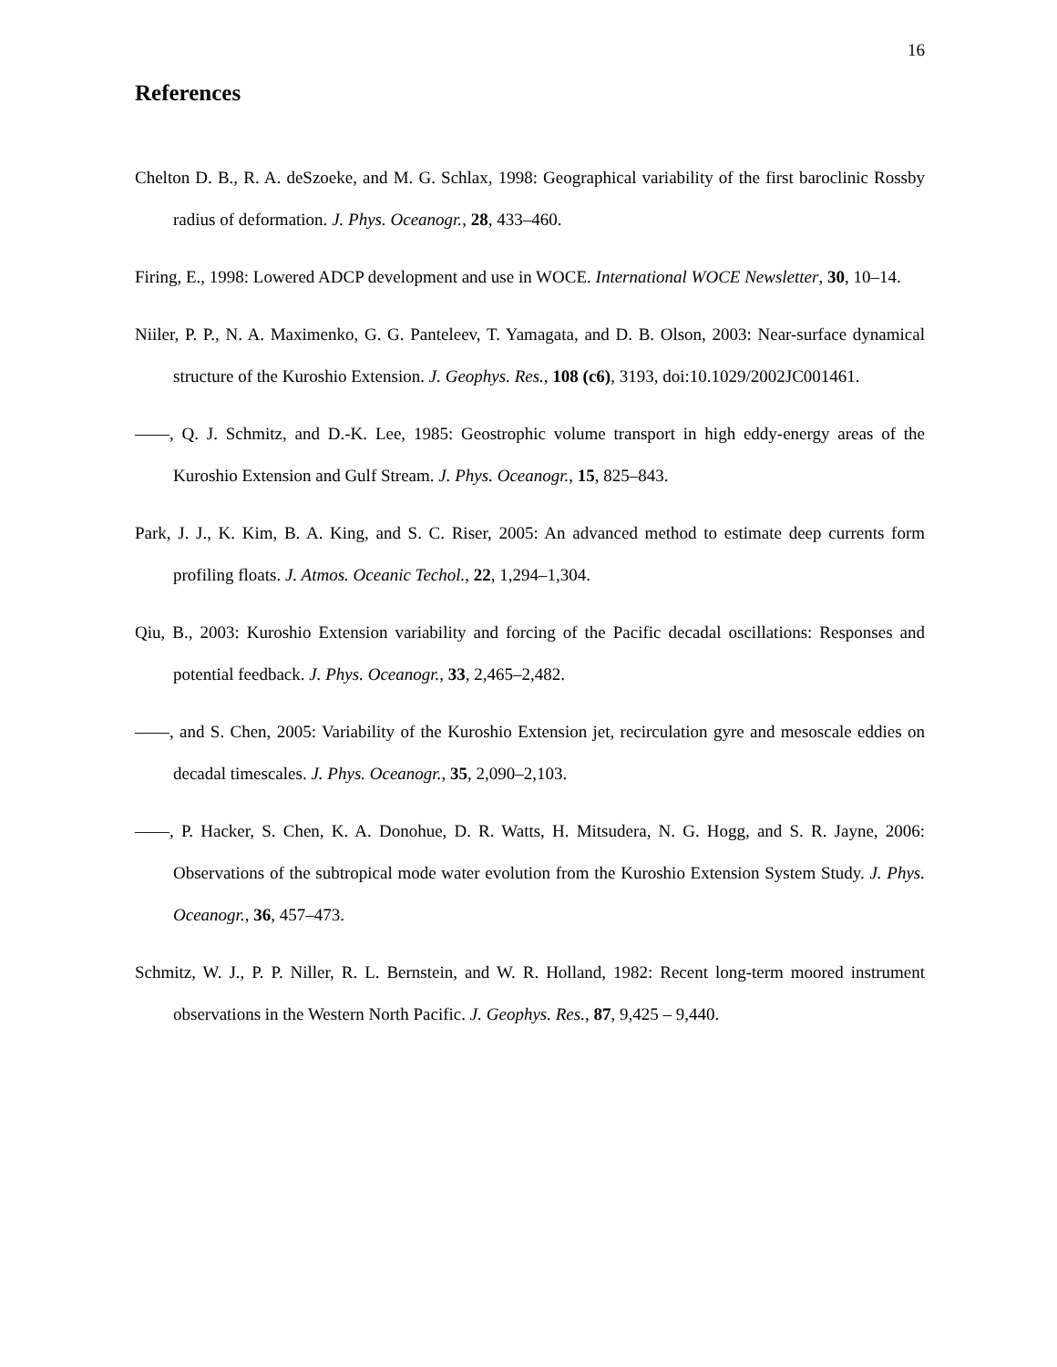16
References
Chelton D. B., R. A. deSzoeke, and M. G. Schlax, 1998: Geographical variability of the first baroclinic Rossby radius of deformation. J. Phys. Oceanogr., 28, 433–460.
Firing, E., 1998: Lowered ADCP development and use in WOCE. International WOCE Newsletter, 30, 10–14.
Niiler, P. P., N. A. Maximenko, G. G. Panteleev, T. Yamagata, and D. B. Olson, 2003: Near-surface dynamical structure of the Kuroshio Extension. J. Geophys. Res., 108 (c6), 3193, doi:10.1029/2002JC001461.
——, Q. J. Schmitz, and D.-K. Lee, 1985: Geostrophic volume transport in high eddy-energy areas of the Kuroshio Extension and Gulf Stream. J. Phys. Oceanogr., 15, 825–843.
Park, J. J., K. Kim, B. A. King, and S. C. Riser, 2005: An advanced method to estimate deep currents form profiling floats. J. Atmos. Oceanic Techol., 22, 1,294–1,304.
Qiu, B., 2003: Kuroshio Extension variability and forcing of the Pacific decadal oscillations: Responses and potential feedback. J. Phys. Oceanogr., 33, 2,465–2,482.
——, and S. Chen, 2005: Variability of the Kuroshio Extension jet, recirculation gyre and mesoscale eddies on decadal timescales. J. Phys. Oceanogr., 35, 2,090–2,103.
——, P. Hacker, S. Chen, K. A. Donohue, D. R. Watts, H. Mitsudera, N. G. Hogg, and S. R. Jayne, 2006: Observations of the subtropical mode water evolution from the Kuroshio Extension System Study. J. Phys. Oceanogr., 36, 457–473.
Schmitz, W. J., P. P. Niller, R. L. Bernstein, and W. R. Holland, 1982: Recent long-term moored instrument observations in the Western North Pacific. J. Geophys. Res., 87, 9,425 – 9,440.